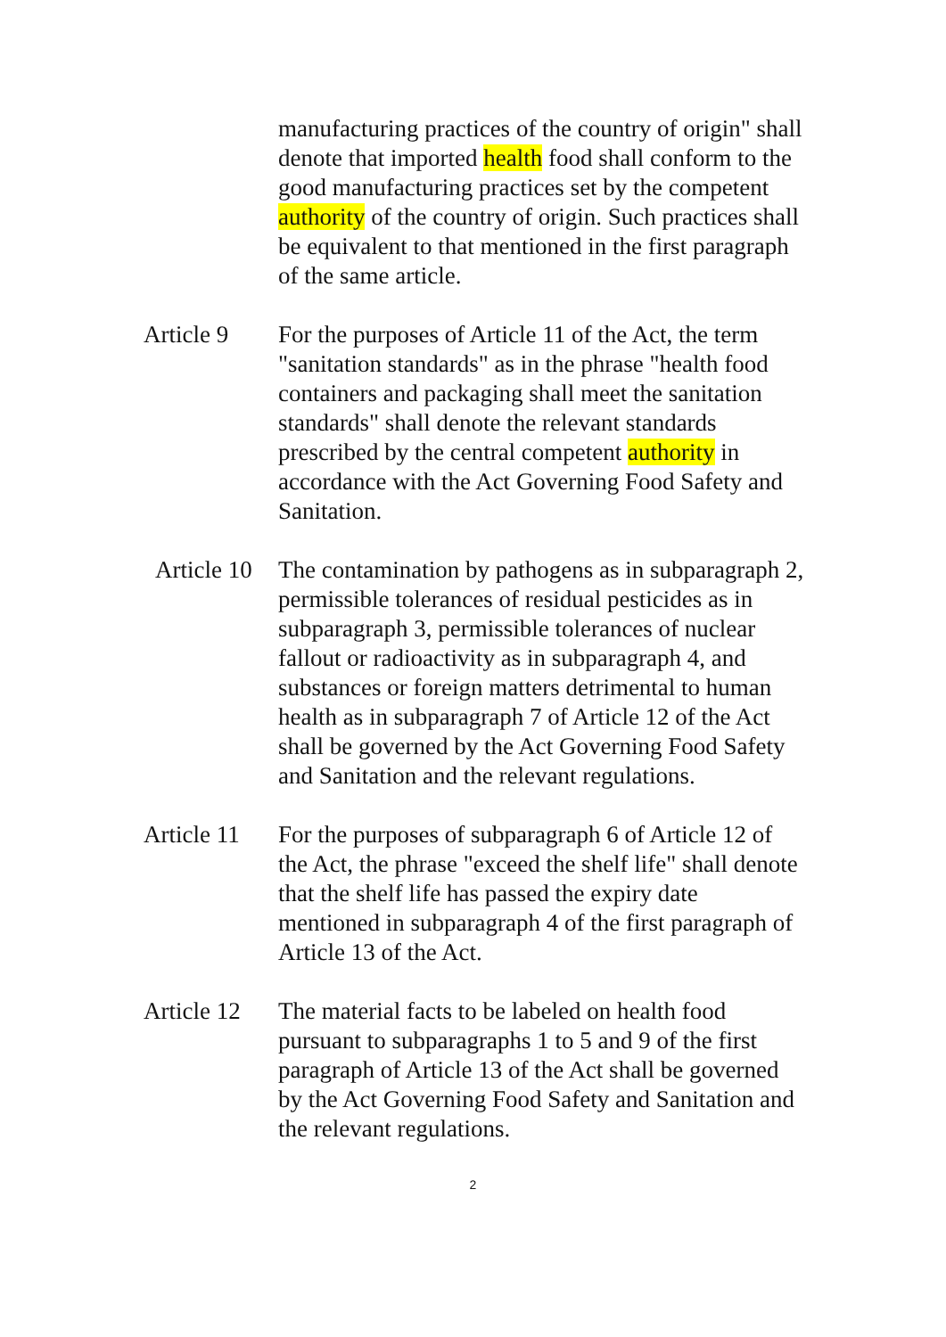manufacturing practices of the country of origin" shall denote that imported health food shall conform to the good manufacturing practices set by the competent authority of the country of origin. Such practices shall be equivalent to that mentioned in the first paragraph of the same article.
Article 9 For the purposes of Article 11 of the Act, the term "sanitation standards" as in the phrase "health food containers and packaging shall meet the sanitation standards" shall denote the relevant standards prescribed by the central competent authority in accordance with the Act Governing Food Safety and Sanitation.
Article 10
The contamination by pathogens as in subparagraph 2, permissible tolerances of residual pesticides as in subparagraph 3, permissible tolerances of nuclear fallout or radioactivity as in subparagraph 4, and substances or foreign matters detrimental to human health as in subparagraph 7 of Article 12 of the Act shall be governed by the Act Governing Food Safety and Sanitation and the relevant regulations.
Article 11
For the purposes of subparagraph 6 of Article 12 of the Act, the phrase "exceed the shelf life" shall denote that the shelf life has passed the expiry date mentioned in subparagraph 4 of the first paragraph of Article 13 of the Act.
Article 12
The material facts to be labeled on health food pursuant to subparagraphs 1 to 5 and 9 of the first paragraph of Article 13 of the Act shall be governed by the Act Governing Food Safety and Sanitation and the relevant regulations.
2